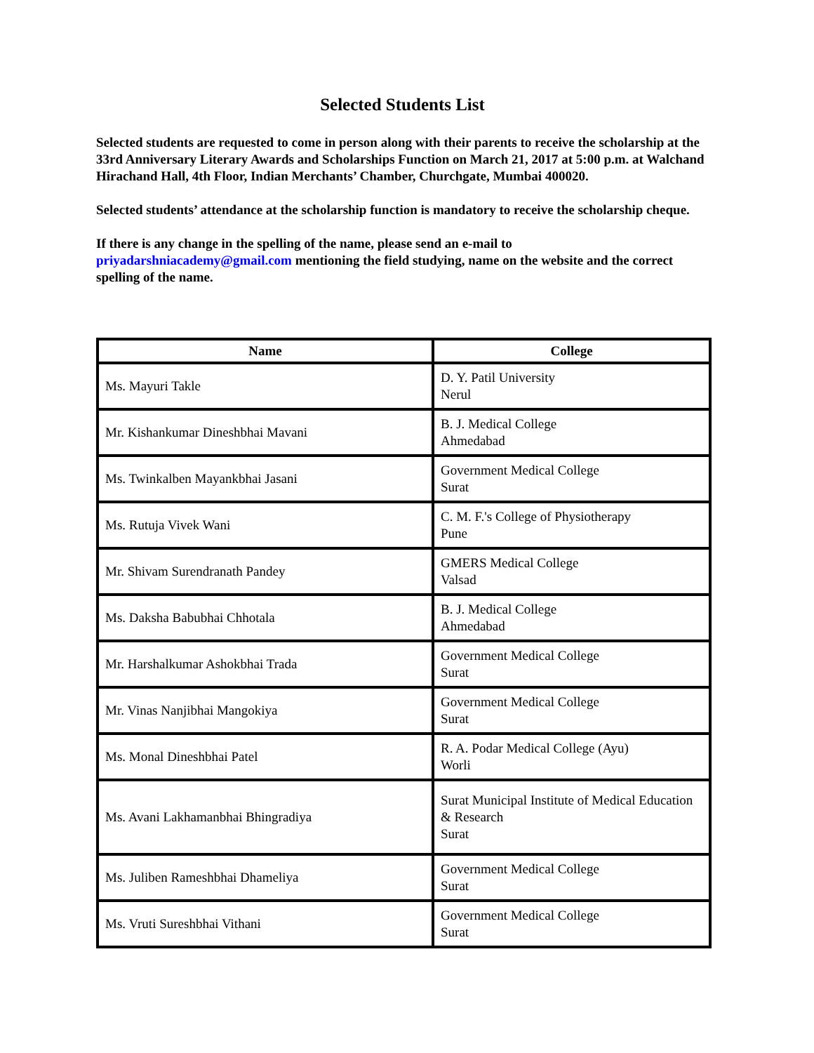Selected Students List
Selected students are requested to come in person along with their parents to receive the scholarship at the 33rd Anniversary Literary Awards and Scholarships Function on March 21, 2017 at 5:00 p.m. at Walchand Hirachand Hall, 4th Floor, Indian Merchants’ Chamber, Churchgate, Mumbai 400020.
Selected students’ attendance at the scholarship function is mandatory to receive the scholarship cheque.
If there is any change in the spelling of the name, please send an e-mail to priyadarshniacademy@gmail.com mentioning the field studying, name on the website and the correct spelling of the name.
| Name | College |
| --- | --- |
| Ms. Mayuri Takle | D. Y. Patil University Nerul |
| Mr. Kishankumar Dineshbhai Mavani | B. J. Medical College Ahmedabad |
| Ms. Twinkalben Mayankbhai Jasani | Government Medical College Surat |
| Ms. Rutuja Vivek Wani | C. M. F.'s College of Physiotherapy Pune |
| Mr. Shivam Surendranath Pandey | GMERS Medical College Valsad |
| Ms. Daksha Babubhai Chhotala | B. J. Medical College Ahmedabad |
| Mr. Harshalkumar Ashokbhai Trada | Government Medical College Surat |
| Mr. Vinas Nanjibhai Mangokiya | Government Medical College Surat |
| Ms. Monal Dineshbhai Patel | R. A. Podar Medical College (Ayu) Worli |
| Ms. Avani Lakhamanbhai Bhingradiya | Surat Municipal Institute of Medical Education & Research Surat |
| Ms. Juliben Rameshbhai Dhameliya | Government Medical College Surat |
| Ms. Vruti Sureshbhai Vithani | Government Medical College Surat |